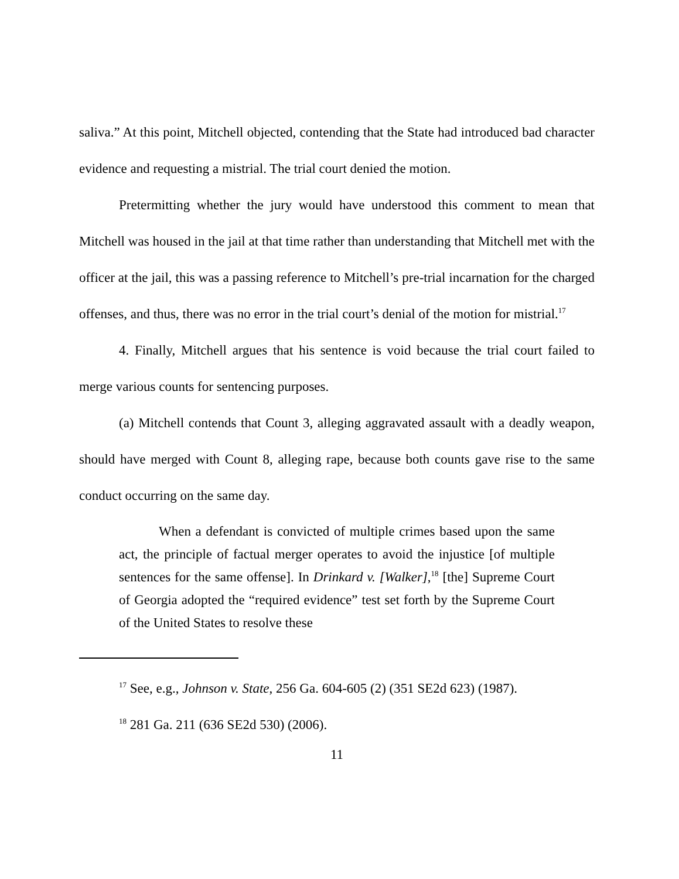saliva.” At this point, Mitchell objected, contending that the State had introduced bad character evidence and requesting a mistrial. The trial court denied the motion.
Pretermitting whether the jury would have understood this comment to mean that Mitchell was housed in the jail at that time rather than understanding that Mitchell met with the officer at the jail, this was a passing reference to Mitchell’s pre-trial incarnation for the charged offenses, and thus, there was no error in the trial court’s denial of the motion for mistrial.<sup>17</sup>
4. Finally, Mitchell argues that his sentence is void because the trial court failed to merge various counts for sentencing purposes.
(a) Mitchell contends that Count 3, alleging aggravated assault with a deadly weapon, should have merged with Count 8, alleging rape, because both counts gave rise to the same conduct occurring on the same day.
When a defendant is convicted of multiple crimes based upon the same act, the principle of factual merger operates to avoid the injustice [of multiple sentences for the same offense]. In Drinkard v. [Walker],<sup>18</sup> [the] Supreme Court of Georgia adopted the “required evidence” test set forth by the Supreme Court of the United States to resolve these
<sup>17</sup> See, e.g., Johnson v. State, 256 Ga. 604-605 (2) (351 SE2d 623) (1987).
<sup>18</sup> 281 Ga. 211 (636 SE2d 530) (2006).
11